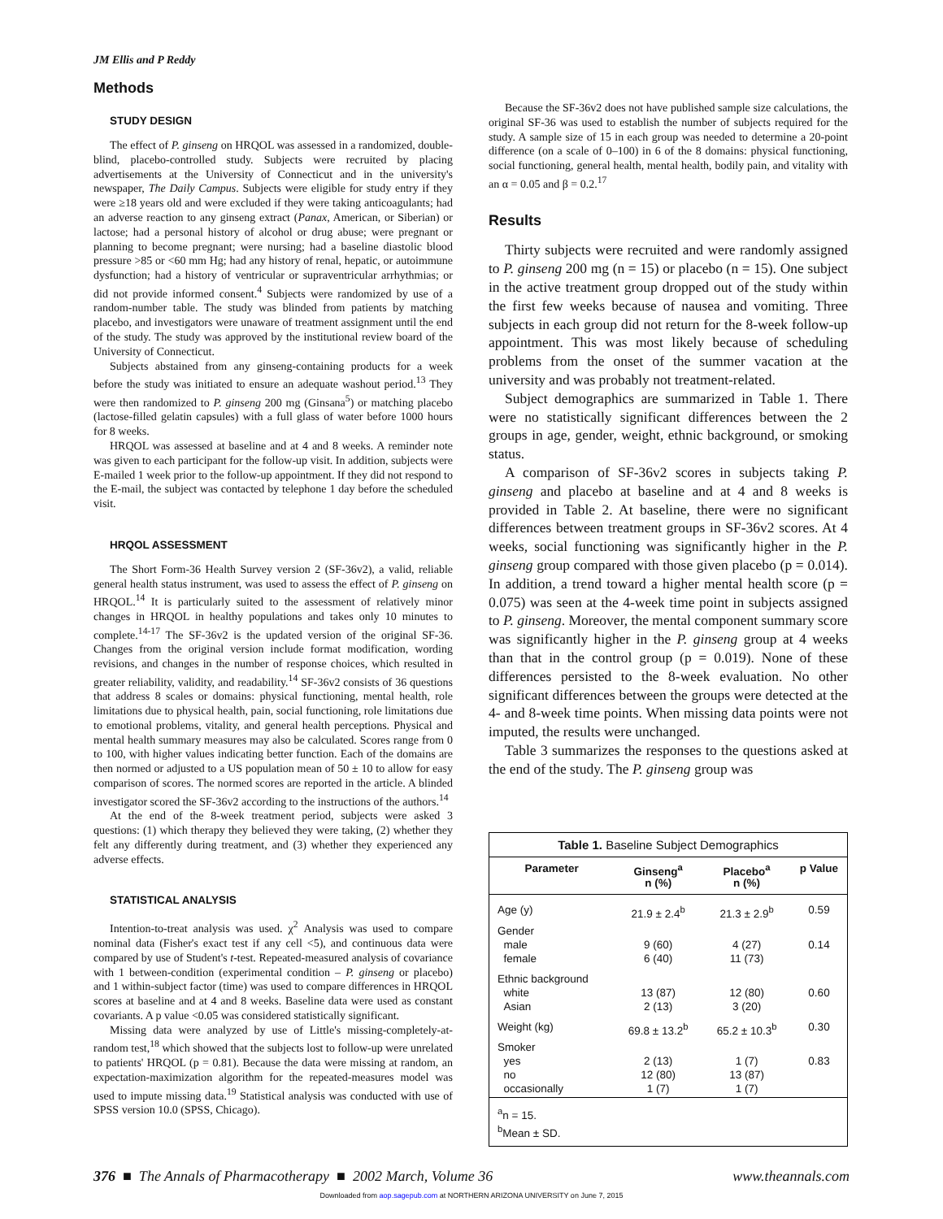JM Ellis and P Reddy
Methods
STUDY DESIGN
The effect of P. ginseng on HRQOL was assessed in a randomized, double-blind, placebo-controlled study. Subjects were recruited by placing advertisements at the University of Connecticut and in the university's newspaper, The Daily Campus. Subjects were eligible for study entry if they were ≥18 years old and were excluded if they were taking anticoagulants; had an adverse reaction to any ginseng extract (Panax, American, or Siberian) or lactose; had a personal history of alcohol or drug abuse; were pregnant or planning to become pregnant; were nursing; had a baseline diastolic blood pressure >85 or <60 mm Hg; had any history of renal, hepatic, or autoimmune dysfunction; had a history of ventricular or supraventricular arrhythmias; or did not provide informed consent.<sup>4</sup> Subjects were randomized by use of a random-number table. The study was blinded from patients by matching placebo, and investigators were unaware of treatment assignment until the end of the study. The study was approved by the institutional review board of the University of Connecticut.
Subjects abstained from any ginseng-containing products for a week before the study was initiated to ensure an adequate washout period.<sup>13</sup> They were then randomized to P. ginseng 200 mg (Ginsana<sup>5</sup>) or matching placebo (lactose-filled gelatin capsules) with a full glass of water before 1000 hours for 8 weeks.
HRQOL was assessed at baseline and at 4 and 8 weeks. A reminder note was given to each participant for the follow-up visit. In addition, subjects were E-mailed 1 week prior to the follow-up appointment. If they did not respond to the E-mail, the subject was contacted by telephone 1 day before the scheduled visit.
HRQOL ASSESSMENT
The Short Form-36 Health Survey version 2 (SF-36v2), a valid, reliable general health status instrument, was used to assess the effect of P. ginseng on HRQOL.<sup>14</sup> It is particularly suited to the assessment of relatively minor changes in HRQOL in healthy populations and takes only 10 minutes to complete.<sup>14-17</sup> The SF-36v2 is the updated version of the original SF-36. Changes from the original version include format modification, wording revisions, and changes in the number of response choices, which resulted in greater reliability, validity, and readability.<sup>14</sup> SF-36v2 consists of 36 questions that address 8 scales or domains: physical functioning, mental health, role limitations due to physical health, pain, social functioning, role limitations due to emotional problems, vitality, and general health perceptions. Physical and mental health summary measures may also be calculated. Scores range from 0 to 100, with higher values indicating better function. Each of the domains are then normed or adjusted to a US population mean of 50 ± 10 to allow for easy comparison of scores. The normed scores are reported in the article. A blinded investigator scored the SF-36v2 according to the instructions of the authors.<sup>14</sup>
At the end of the 8-week treatment period, subjects were asked 3 questions: (1) which therapy they believed they were taking, (2) whether they felt any differently during treatment, and (3) whether they experienced any adverse effects.
STATISTICAL ANALYSIS
Intention-to-treat analysis was used. χ<sup>2</sup> Analysis was used to compare nominal data (Fisher's exact test if any cell <5), and continuous data were compared by use of Student's t-test. Repeated-measured analysis of covariance with 1 between-condition (experimental condition – P. ginseng or placebo) and 1 within-subject factor (time) was used to compare differences in HRQOL scores at baseline and at 4 and 8 weeks. Baseline data were used as constant covariants. A p value <0.05 was considered statistically significant.
Missing data were analyzed by use of Little's missing-completely-at-random test,<sup>18</sup> which showed that the subjects lost to follow-up were unrelated to patients' HRQOL (p = 0.81). Because the data were missing at random, an expectation-maximization algorithm for the repeated-measures model was used to impute missing data.<sup>19</sup> Statistical analysis was conducted with use of SPSS version 10.0 (SPSS, Chicago).
Because the SF-36v2 does not have published sample size calculations, the original SF-36 was used to establish the number of subjects required for the study. A sample size of 15 in each group was needed to determine a 20-point difference (on a scale of 0–100) in 6 of the 8 domains: physical functioning, social functioning, general health, mental health, bodily pain, and vitality with an α = 0.05 and β = 0.2.<sup>17</sup>
Results
Thirty subjects were recruited and were randomly assigned to P. ginseng 200 mg (n = 15) or placebo (n = 15). One subject in the active treatment group dropped out of the study within the first few weeks because of nausea and vomiting. Three subjects in each group did not return for the 8-week follow-up appointment. This was most likely because of scheduling problems from the onset of the summer vacation at the university and was probably not treatment-related.
Subject demographics are summarized in Table 1. There were no statistically significant differences between the 2 groups in age, gender, weight, ethnic background, or smoking status.
A comparison of SF-36v2 scores in subjects taking P. ginseng and placebo at baseline and at 4 and 8 weeks is provided in Table 2. At baseline, there were no significant differences between treatment groups in SF-36v2 scores. At 4 weeks, social functioning was significantly higher in the P. ginseng group compared with those given placebo (p = 0.014). In addition, a trend toward a higher mental health score (p = 0.075) was seen at the 4-week time point in subjects assigned to P. ginseng. Moreover, the mental component summary score was significantly higher in the P. ginseng group at 4 weeks than that in the control group (p = 0.019). None of these differences persisted to the 8-week evaluation. No other significant differences between the groups were detected at the 4- and 8-week time points. When missing data points were not imputed, the results were unchanged.
Table 3 summarizes the responses to the questions asked at the end of the study. The P. ginseng group was
Table 1. Baseline Subject Demographics
| Parameter | Ginseng<sup>a</sup> n (%) | Placebo<sup>a</sup> n (%) | p Value |
| --- | --- | --- | --- |
| Age (y) | 21.9 ± 2.4<sup>b</sup> | 21.3 ± 2.9<sup>b</sup> | 0.59 |
| Gender male female | 9 (60) 6 (40) | 4 (27) 11 (73) | 0.14 |
| Ethnic background white Asian | 13 (87) 2 (13) | 12 (80) 3 (20) | 0.60 |
| Weight (kg) | 69.8 ± 13.2<sup>b</sup> | 65.2 ± 10.3<sup>b</sup> | 0.30 |
| Smoker yes no occasionally | 2 (13) 12 (80) 1 (7) | 1 (7) 13 (87) 1 (7) | 0.83 |
| <sup>a</sup> n = 15. <sup>b</sup> Mean ± SD. | | | |
376 ■ The Annals of Pharmacotherapy ■ 2002 March, Volume 36 www.theannals.com
Downloaded from aop.sagepub.com at NORTHERN ARIZONA UNIVERSITY on June 7, 2015